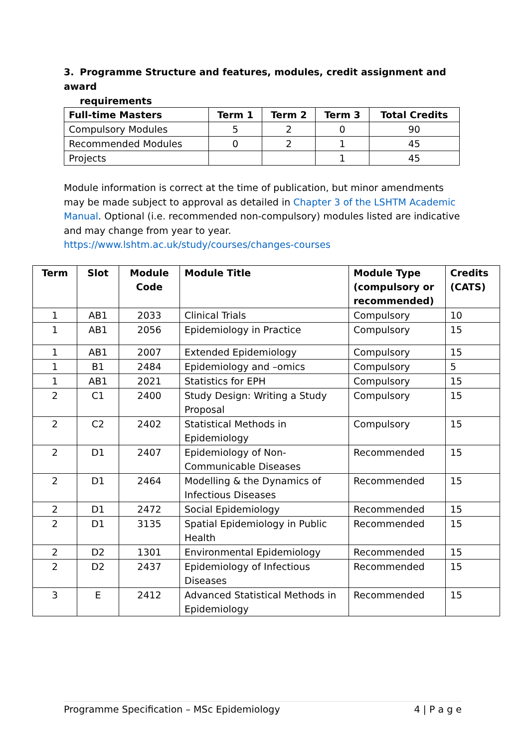3. Programme Structure and features, modules, credit assignment and award
requirements
| Full-time Masters | Term 1 | Term 2 | Term 3 | Total Credits |
| --- | --- | --- | --- | --- |
| Compulsory Modules | 5 | 2 | 0 | 90 |
| Recommended Modules | 0 | 2 | 1 | 45 |
| Projects | | | 1 | 45 |
Module information is correct at the time of publication, but minor amendments may be made subject to approval as detailed in Chapter 3 of the LSHTM Academic Manual. Optional (i.e. recommended non-compulsory) modules listed are indicative and may change from year to year. https://www.lshtm.ac.uk/study/courses/changes-courses
| Term | Slot | Module Code | Module Title | Module Type (compulsory or recommended) | Credits (CATS) |
| --- | --- | --- | --- | --- | --- |
| 1 | AB1 | 2033 | Clinical Trials | Compulsory | 10 |
| 1 | AB1 | 2056 | Epidemiology in Practice | Compulsory | 15 |
| 1 | AB1 | 2007 | Extended Epidemiology | Compulsory | 15 |
| 1 | B1 | 2484 | Epidemiology and –omics | Compulsory | 5 |
| 1 | AB1 | 2021 | Statistics for EPH | Compulsory | 15 |
| 2 | C1 | 2400 | Study Design: Writing a Study Proposal | Compulsory | 15 |
| 2 | C2 | 2402 | Statistical Methods in Epidemiology | Compulsory | 15 |
| 2 | D1 | 2407 | Epidemiology of Non-Communicable Diseases | Recommended | 15 |
| 2 | D1 | 2464 | Modelling & the Dynamics of Infectious Diseases | Recommended | 15 |
| 2 | D1 | 2472 | Social Epidemiology | Recommended | 15 |
| 2 | D1 | 3135 | Spatial Epidemiology in Public Health | Recommended | 15 |
| 2 | D2 | 1301 | Environmental Epidemiology | Recommended | 15 |
| 2 | D2 | 2437 | Epidemiology of Infectious Diseases | Recommended | 15 |
| 3 | E | 2412 | Advanced Statistical Methods in Epidemiology | Recommended | 15 |
Programme Specification – MSc Epidemiology 4 | P a g e